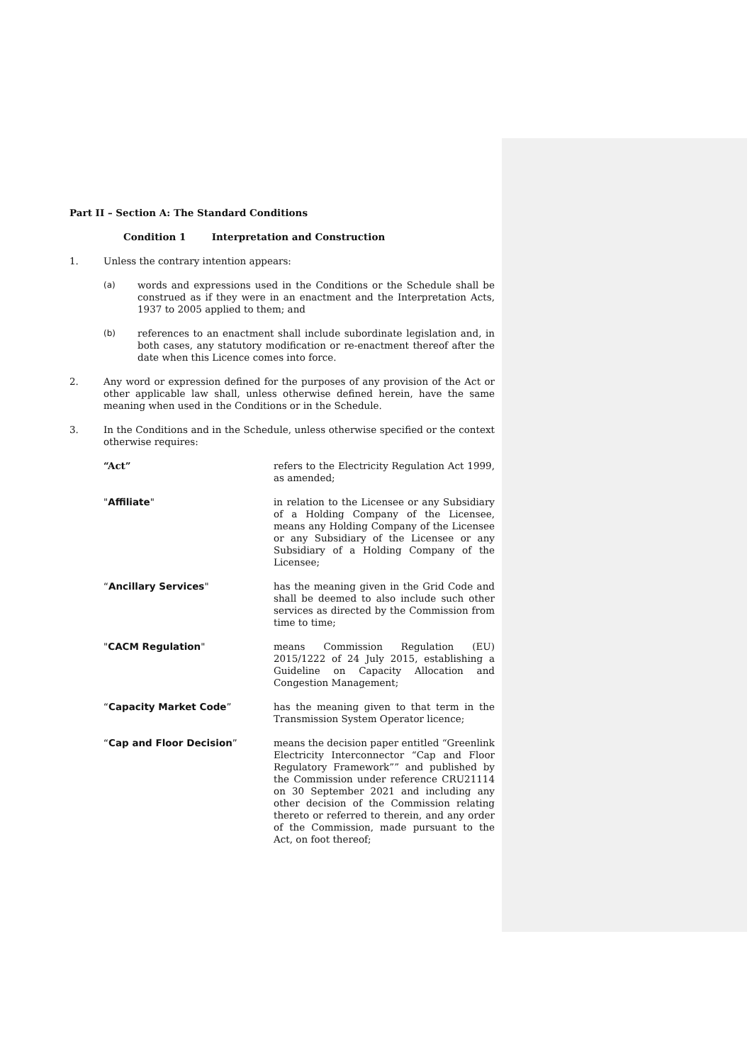Part II – Section A: The Standard Conditions
Condition 1 Interpretation and Construction
1. Unless the contrary intention appears:
(a) words and expressions used in the Conditions or the Schedule shall be construed as if they were in an enactment and the Interpretation Acts, 1937 to 2005 applied to them; and
(b) references to an enactment shall include subordinate legislation and, in both cases, any statutory modification or re-enactment thereof after the date when this Licence comes into force.
2. Any word or expression defined for the purposes of any provision of the Act or other applicable law shall, unless otherwise defined herein, have the same meaning when used in the Conditions or in the Schedule.
3. In the Conditions and in the Schedule, unless otherwise specified or the context otherwise requires:
“Act” refers to the Electricity Regulation Act 1999, as amended;
"Affiliate" in relation to the Licensee or any Subsidiary of a Holding Company of the Licensee, means any Holding Company of the Licensee or any Subsidiary of the Licensee or any Subsidiary of a Holding Company of the Licensee;
“Ancillary Services" has the meaning given in the Grid Code and shall be deemed to also include such other services as directed by the Commission from time to time;
"CACM Regulation" means Commission Regulation (EU) 2015/1222 of 24 July 2015, establishing a Guideline on Capacity Allocation and Congestion Management;
“Capacity Market Code” has the meaning given to that term in the Transmission System Operator licence;
“Cap and Floor Decision” means the decision paper entitled “Greenlink Electricity Interconnector “Cap and Floor Regulatory Framework”” and published by the Commission under reference CRU21114 on 30 September 2021 and including any other decision of the Commission relating thereto or referred to therein, and any order of the Commission, made pursuant to the Act, on foot thereof;